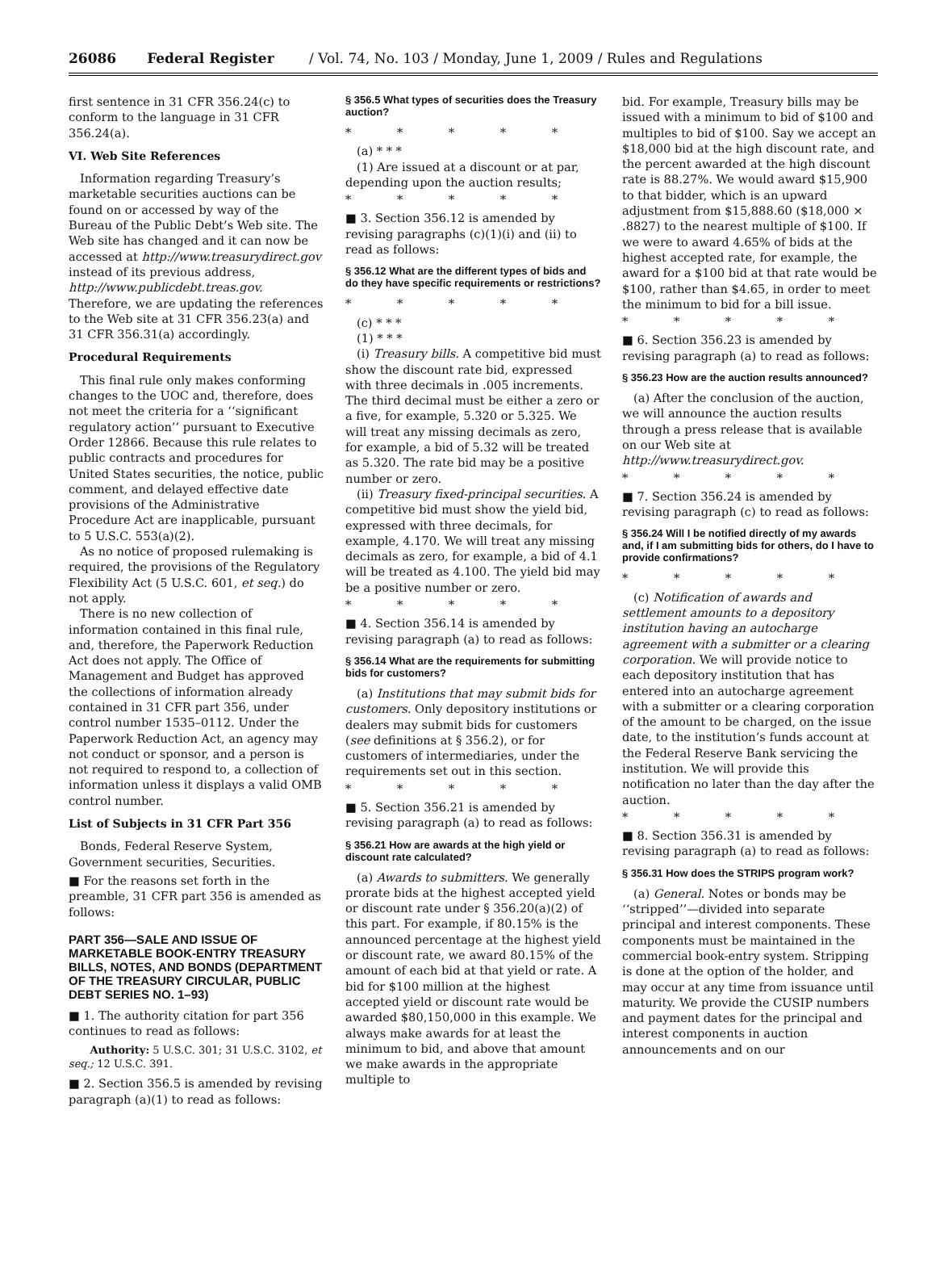26086 Federal Register / Vol. 74, No. 103 / Monday, June 1, 2009 / Rules and Regulations
first sentence in 31 CFR 356.24(c) to conform to the language in 31 CFR 356.24(a).
VI. Web Site References
Information regarding Treasury’s marketable securities auctions can be found on or accessed by way of the Bureau of the Public Debt’s Web site. The Web site has changed and it can now be accessed at http://www.treasurydirect.gov instead of its previous address, http://www.publicdebt.treas.gov. Therefore, we are updating the references to the Web site at 31 CFR 356.23(a) and 31 CFR 356.31(a) accordingly.
Procedural Requirements
This final rule only makes conforming changes to the UOC and, therefore, does not meet the criteria for a ‘‘significant regulatory action’’ pursuant to Executive Order 12866. Because this rule relates to public contracts and procedures for United States securities, the notice, public comment, and delayed effective date provisions of the Administrative Procedure Act are inapplicable, pursuant to 5 U.S.C. 553(a)(2).
As no notice of proposed rulemaking is required, the provisions of the Regulatory Flexibility Act (5 U.S.C. 601, et seq.) do not apply.
There is no new collection of information contained in this final rule, and, therefore, the Paperwork Reduction Act does not apply. The Office of Management and Budget has approved the collections of information already contained in 31 CFR part 356, under control number 1535–0112. Under the Paperwork Reduction Act, an agency may not conduct or sponsor, and a person is not required to respond to, a collection of information unless it displays a valid OMB control number.
List of Subjects in 31 CFR Part 356
Bonds, Federal Reserve System, Government securities, Securities.
■ For the reasons set forth in the preamble, 31 CFR part 356 is amended as follows:
PART 356—SALE AND ISSUE OF MARKETABLE BOOK-ENTRY TREASURY BILLS, NOTES, AND BONDS (DEPARTMENT OF THE TREASURY CIRCULAR, PUBLIC DEBT SERIES NO. 1–93)
■ 1. The authority citation for part 356 continues to read as follows:
Authority: 5 U.S.C. 301; 31 U.S.C. 3102, et seq.; 12 U.S.C. 391.
■ 2. Section 356.5 is amended by revising paragraph (a)(1) to read as follows:
§ 356.5 What types of securities does the Treasury auction?
* * * * *
(a) * * *
(1) Are issued at a discount or at par, depending upon the auction results;
* * * * *
■ 3. Section 356.12 is amended by revising paragraphs (c)(1)(i) and (ii) to read as follows:
§ 356.12 What are the different types of bids and do they have specific requirements or restrictions?
* * * * *
(c) * * *
(1) * * *
(i) Treasury bills. A competitive bid must show the discount rate bid, expressed with three decimals in .005 increments. The third decimal must be either a zero or a five, for example, 5.320 or 5.325. We will treat any missing decimals as zero, for example, a bid of 5.32 will be treated as 5.320. The rate bid may be a positive number or zero.
(ii) Treasury fixed-principal securities. A competitive bid must show the yield bid, expressed with three decimals, for example, 4.170. We will treat any missing decimals as zero, for example, a bid of 4.1 will be treated as 4.100. The yield bid may be a positive number or zero.
* * * * *
■ 4. Section 356.14 is amended by revising paragraph (a) to read as follows:
§ 356.14 What are the requirements for submitting bids for customers?
(a) Institutions that may submit bids for customers. Only depository institutions or dealers may submit bids for customers (see definitions at § 356.2), or for customers of intermediaries, under the requirements set out in this section.
* * * * *
■ 5. Section 356.21 is amended by revising paragraph (a) to read as follows:
§ 356.21 How are awards at the high yield or discount rate calculated?
(a) Awards to submitters. We generally prorate bids at the highest accepted yield or discount rate under § 356.20(a)(2) of this part. For example, if 80.15% is the announced percentage at the highest yield or discount rate, we award 80.15% of the amount of each bid at that yield or rate. A bid for $100 million at the highest accepted yield or discount rate would be awarded $80,150,000 in this example. We always make awards for at least the minimum to bid, and above that amount we make awards in the appropriate multiple to
bid. For example, Treasury bills may be issued with a minimum to bid of $100 and multiples to bid of $100. Say we accept an $18,000 bid at the high discount rate, and the percent awarded at the high discount rate is 88.27%. We would award $15,900 to that bidder, which is an upward adjustment from $15,888.60 ($18,000 × .8827) to the nearest multiple of $100. If we were to award 4.65% of bids at the highest accepted rate, for example, the award for a $100 bid at that rate would be $100, rather than $4.65, in order to meet the minimum to bid for a bill issue.
* * * * *
■ 6. Section 356.23 is amended by revising paragraph (a) to read as follows:
§ 356.23 How are the auction results announced?
(a) After the conclusion of the auction, we will announce the auction results through a press release that is available on our Web site at http://www.treasurydirect.gov.
* * * * *
■ 7. Section 356.24 is amended by revising paragraph (c) to read as follows:
§ 356.24 Will I be notified directly of my awards and, if I am submitting bids for others, do I have to provide confirmations?
* * * * *
(c) Notification of awards and settlement amounts to a depository institution having an autocharge agreement with a submitter or a clearing corporation. We will provide notice to each depository institution that has entered into an autocharge agreement with a submitter or a clearing corporation of the amount to be charged, on the issue date, to the institution’s funds account at the Federal Reserve Bank servicing the institution. We will provide this notification no later than the day after the auction.
* * * * *
■ 8. Section 356.31 is amended by revising paragraph (a) to read as follows:
§ 356.31 How does the STRIPS program work?
(a) General. Notes or bonds may be ‘‘stripped’’—divided into separate principal and interest components. These components must be maintained in the commercial book-entry system. Stripping is done at the option of the holder, and may occur at any time from issuance until maturity. We provide the CUSIP numbers and payment dates for the principal and interest components in auction announcements and on our